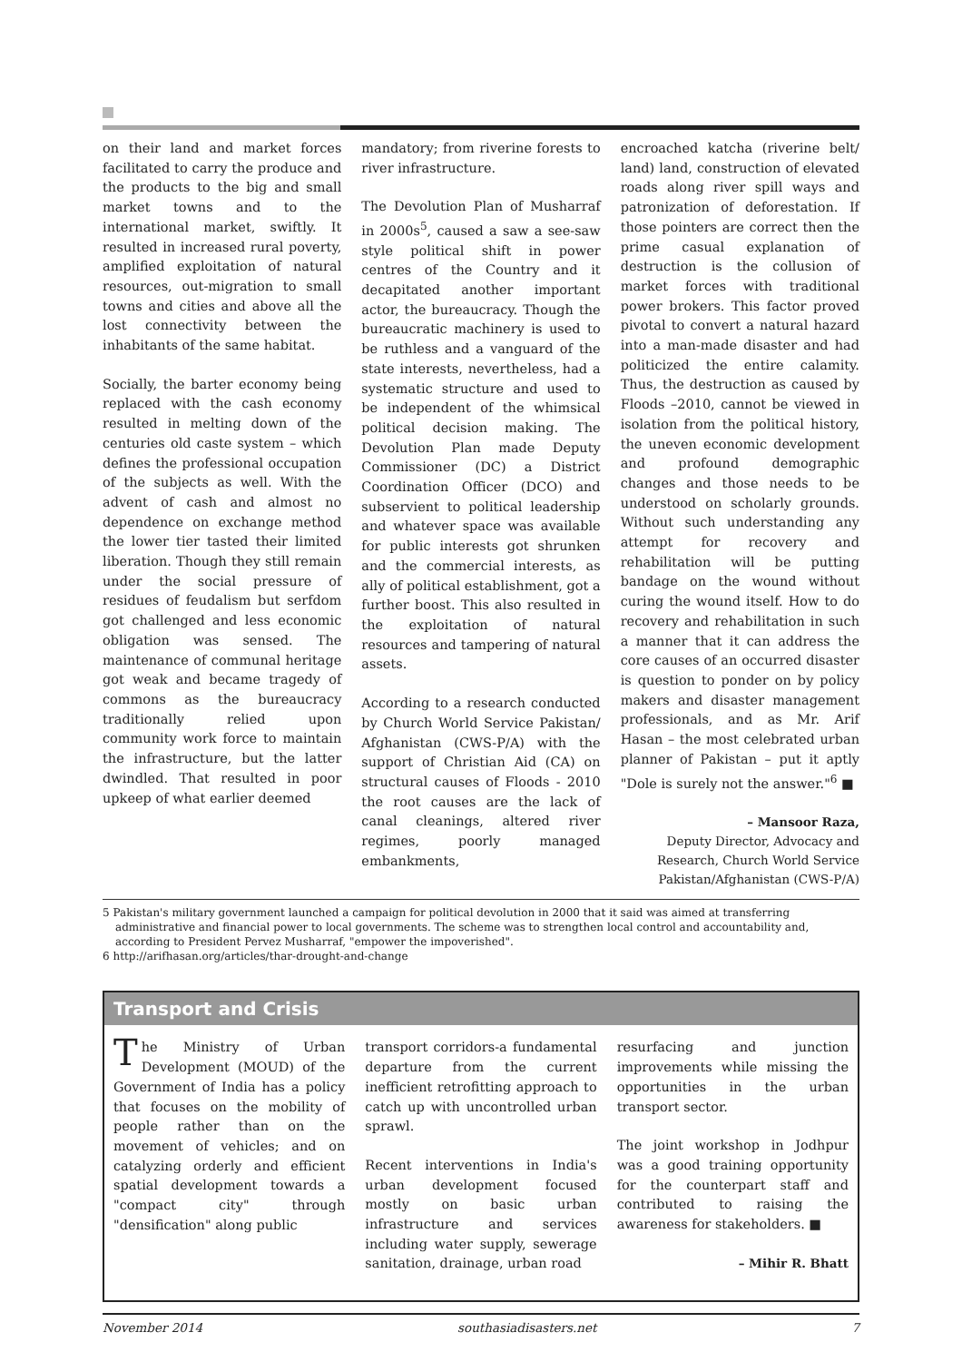on their land and market forces facilitated to carry the produce and the products to the big and small market towns and to the international market, swiftly. It resulted in increased rural poverty, amplified exploitation of natural resources, out-migration to small towns and cities and above all the lost connectivity between the inhabitants of the same habitat.
Socially, the barter economy being replaced with the cash economy resulted in melting down of the centuries old caste system – which defines the professional occupation of the subjects as well. With the advent of cash and almost no dependence on exchange method the lower tier tasted their limited liberation. Though they still remain under the social pressure of residues of feudalism but serfdom got challenged and less economic obligation was sensed. The maintenance of communal heritage got weak and became tragedy of commons as the bureaucracy traditionally relied upon community work force to maintain the infrastructure, but the latter dwindled. That resulted in poor upkeep of what earlier deemed
mandatory; from riverine forests to river infrastructure.
The Devolution Plan of Musharraf in 2000s<sup>5</sup>, caused a saw a see-saw style political shift in power centres of the Country and it decapitated another important actor, the bureaucracy. Though the bureaucratic machinery is used to be ruthless and a vanguard of the state interests, nevertheless, had a systematic structure and used to be independent of the whimsical political decision making. The Devolution Plan made Deputy Commissioner (DC) a District Coordination Officer (DCO) and subservient to political leadership and whatever space was available for public interests got shrunken and the commercial interests, as ally of political establishment, got a further boost. This also resulted in the exploitation of natural resources and tampering of natural assets.
According to a research conducted by Church World Service Pakistan/ Afghanistan (CWS-P/A) with the support of Christian Aid (CA) on structural causes of Floods - 2010 the root causes are the lack of canal cleanings, altered river regimes, poorly managed embankments,
encroached katcha (riverine belt/ land) land, construction of elevated roads along river spill ways and patronization of deforestation. If those pointers are correct then the prime casual explanation of destruction is the collusion of market forces with traditional power brokers. This factor proved pivotal to convert a natural hazard into a man-made disaster and had politicized the entire calamity. Thus, the destruction as caused by Floods –2010, cannot be viewed in isolation from the political history, the uneven economic development and profound demographic changes and those needs to be understood on scholarly grounds. Without such understanding any attempt for recovery and rehabilitation will be putting bandage on the wound without curing the wound itself. How to do recovery and rehabilitation in such a manner that it can address the core causes of an occurred disaster is question to ponder on by policy makers and disaster management professionals, and as Mr. Arif Hasan – the most celebrated urban planner of Pakistan – put it aptly "Dole is surely not the answer."<sup>6</sup> ■
– Mansoor Raza,
Deputy Director, Advocacy and Research, Church World Service Pakistan/Afghanistan (CWS-P/A)
5 Pakistan's military government launched a campaign for political devolution in 2000 that it said was aimed at transferring administrative and financial power to local governments. The scheme was to strengthen local control and accountability and, according to President Pervez Musharraf, "empower the impoverished".
6 http://arifhasan.org/articles/thar-drought-and-change
Transport and Crisis
The Ministry of Urban Development (MOUD) of the Government of India has a policy that focuses on the mobility of people rather than on the movement of vehicles; and on catalyzing orderly and efficient spatial development towards a "compact city" through "densification" along public
transport corridors-a fundamental departure from the current inefficient retrofitting approach to catch up with uncontrolled urban sprawl.
Recent interventions in India's urban development focused mostly on basic urban infrastructure and services including water supply, sewerage sanitation, drainage, urban road
resurfacing and junction improvements while missing the opportunities in the urban transport sector.
The joint workshop in Jodhpur was a good training opportunity for the counterpart staff and contributed to raising the awareness for stakeholders. ■
– Mihir R. Bhatt
November 2014 southasiadisasters.net 7